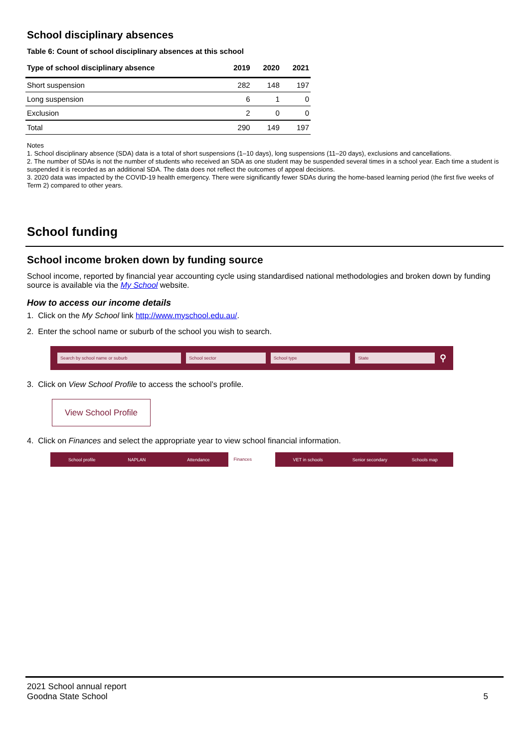School disciplinary absences
Table 6: Count of school disciplinary absences at this school
| Type of school disciplinary absence | 2019 | 2020 | 2021 |
| --- | --- | --- | --- |
| Short suspension | 282 | 148 | 197 |
| Long suspension | 6 | 1 | 0 |
| Exclusion | 2 | 0 | 0 |
| Total | 290 | 149 | 197 |
Notes
1. School disciplinary absence (SDA) data is a total of short suspensions (1–10 days), long suspensions (11–20 days), exclusions and cancellations.
2. The number of SDAs is not the number of students who received an SDA as one student may be suspended several times in a school year. Each time a student is suspended it is recorded as an additional SDA. The data does not reflect the outcomes of appeal decisions.
3. 2020 data was impacted by the COVID-19 health emergency. There were significantly fewer SDAs during the home-based learning period (the first five weeks of Term 2) compared to other years.
School funding
School income broken down by funding source
School income, reported by financial year accounting cycle using standardised national methodologies and broken down by funding source is available via the My School website.
How to access our income details
1. Click on the My School link http://www.myschool.edu.au/.
2. Enter the school name or suburb of the school you wish to search.
Search by school name or suburb School sector School type State ⚲
3. Click on View School Profile to access the school’s profile.
View School Profile
4. Click on Finances and select the appropriate year to view school financial information.
School profile NAPLAN Attendance
Finances
VET in schools Senior secondary Schools map
2021 School annual report
Goodna State School
5